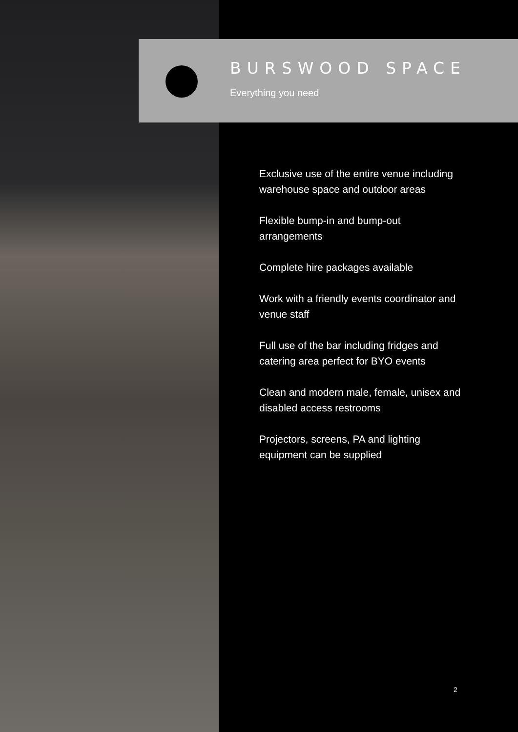BURSWOOD SPACE
Everything you need
Exclusive use of the entire venue including warehouse space and outdoor areas
Flexible bump-in and bump-out arrangements
Complete hire packages available
Work with a friendly events coordinator and venue staff
Full use of the bar including fridges and catering area perfect for BYO events
Clean and modern male, female, unisex and disabled access restrooms
Projectors, screens, PA and lighting equipment can be supplied
2